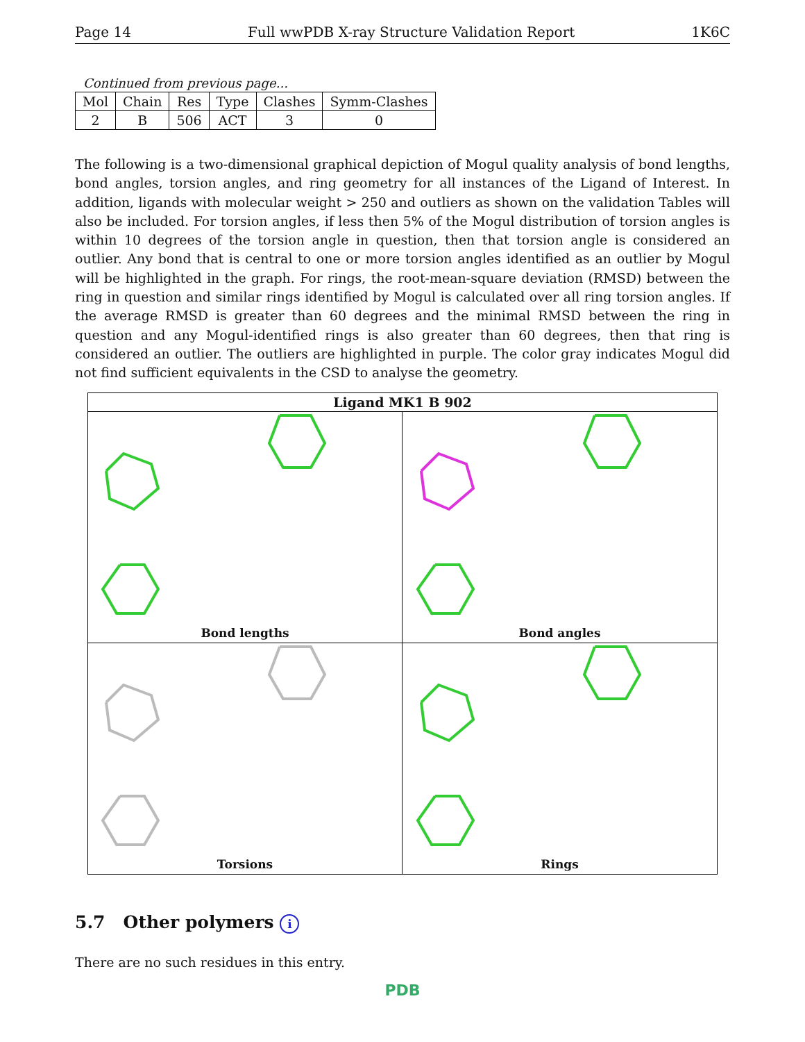Page 14 Full wwPDB X-ray Structure Validation Report 1K6C
Continued from previous page...
| Mol | Chain | Res | Type | Clashes | Symm-Clashes |
| --- | --- | --- | --- | --- | --- |
| 2 | B | 506 | ACT | 3 | 0 |
The following is a two-dimensional graphical depiction of Mogul quality analysis of bond lengths, bond angles, torsion angles, and ring geometry for all instances of the Ligand of Interest. In addition, ligands with molecular weight > 250 and outliers as shown on the validation Tables will also be included. For torsion angles, if less then 5% of the Mogul distribution of torsion angles is within 10 degrees of the torsion angle in question, then that torsion angle is considered an outlier. Any bond that is central to one or more torsion angles identified as an outlier by Mogul will be highlighted in the graph. For rings, the root-mean-square deviation (RMSD) between the ring in question and similar rings identified by Mogul is calculated over all ring torsion angles. If the average RMSD is greater than 60 degrees and the minimal RMSD between the ring in question and any Mogul-identified rings is also greater than 60 degrees, then that ring is considered an outlier. The outliers are highlighted in purple. The color gray indicates Mogul did not find sufficient equivalents in the CSD to analyse the geometry.
Ligand MK1 B 902
Bond lengths
Bond angles
Torsions
Rings
5.7 Other polymers i
There are no such residues in this entry.
PDB